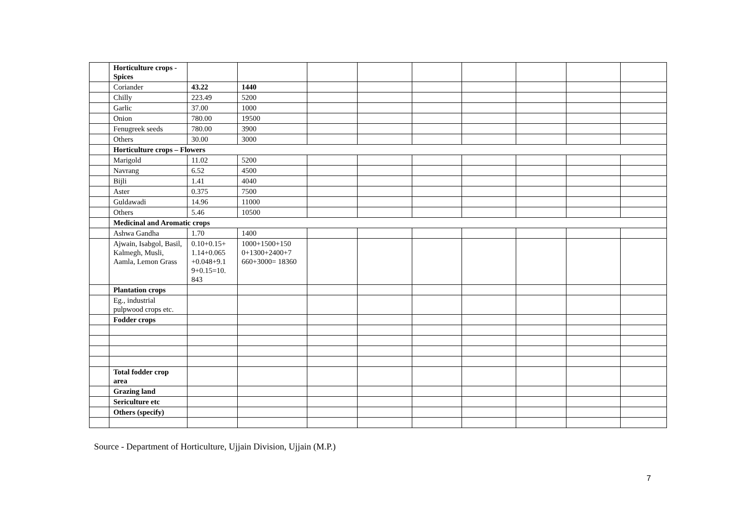| | Horticulture crops - Spices | | | | | | | | | |
| | Coriander | 43.22 | 1440 | | | | | | | |
| | Chilly | 223.49 | 5200 | | | | | | | |
| | Garlic | 37.00 | 1000 | | | | | | | |
| | Onion | 780.00 | 19500 | | | | | | | |
| | Fenugreek seeds | 780.00 | 3900 | | | | | | | |
| | Others | 30.00 | 3000 | | | | | | | |
| | Horticulture crops – Flowers | | | | | | | | | |
| | Marigold | 11.02 | 5200 | | | | | | | |
| | Navrang | 6.52 | 4500 | | | | | | | |
| | Bijli | 1.41 | 4040 | | | | | | | |
| | Aster | 0.375 | 7500 | | | | | | | |
| | Guldawadi | 14.96 | 11000 | | | | | | | |
| | Others | 5.46 | 10500 | | | | | | | |
| | Medicinal and Aromatic crops | | | | | | | | | |
| | Ashwa Gandha | 1.70 | 1400 | | | | | | | |
| | Ajwain, Isabgol, Basil, Kalmegh, Musli, Aamla, Lemon Grass | 0.10+0.15+ 1.14+0.065 +0.048+9.1 9+0.15=10. 843 | 1000+1500+150 0+1300+2400+7 660+3000= 18360 | | | | | | | |
| | Plantation crops | | | | | | | | | |
| | Eg., industrial pulpwood crops etc. | | | | | | | | | |
| | Fodder crops | | | | | | | | | |
| | Total fodder crop area | | | | | | | | | |
| | Grazing land | | | | | | | | | |
| | Sericulture etc | | | | | | | | | |
| | Others (specify) | | | | | | | | | |
Source - Department of Horticulture, Ujjain Division, Ujjain (M.P.)
7